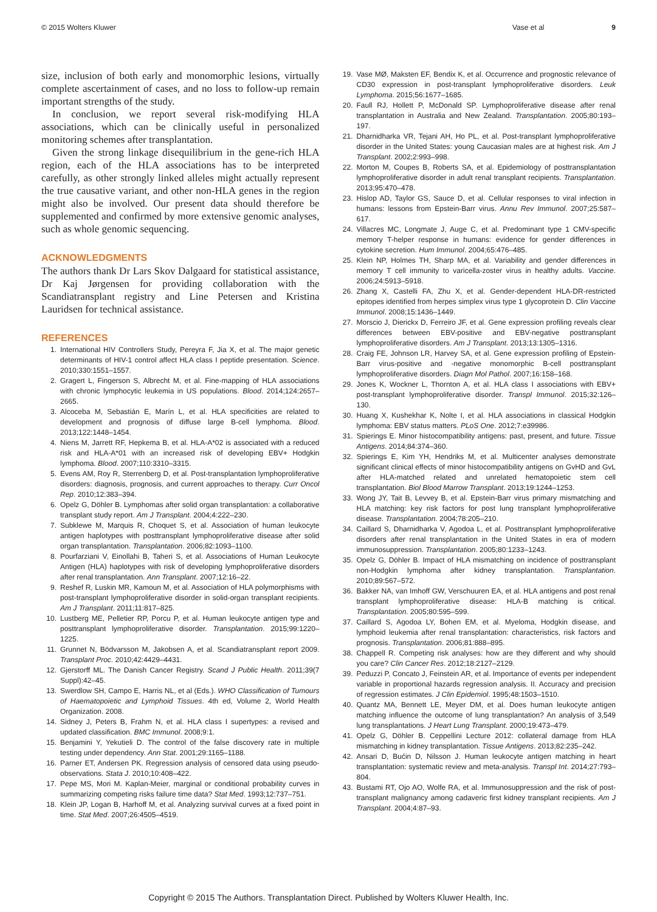© 2015 Wolters Kluwer Vase et al 9
size, inclusion of both early and monomorphic lesions, virtually complete ascertainment of cases, and no loss to follow-up remain important strengths of the study.
In conclusion, we report several risk-modifying HLA associations, which can be clinically useful in personalized monitoring schemes after transplantation.
Given the strong linkage disequilibrium in the gene-rich HLA region, each of the HLA associations has to be interpreted carefully, as other strongly linked alleles might actually represent the true causative variant, and other non-HLA genes in the region might also be involved. Our present data should therefore be supplemented and confirmed by more extensive genomic analyses, such as whole genomic sequencing.
ACKNOWLEDGMENTS
The authors thank Dr Lars Skov Dalgaard for statistical assistance, Dr Kaj Jørgensen for providing collaboration with the Scandiatransplant registry and Line Petersen and Kristina Lauridsen for technical assistance.
REFERENCES
1. International HIV Controllers Study, Pereyra F, Jia X, et al. The major genetic determinants of HIV-1 control affect HLA class I peptide presentation. Science. 2010;330:1551–1557.
2. Gragert L, Fingerson S, Albrecht M, et al. Fine-mapping of HLA associations with chronic lymphocytic leukemia in US populations. Blood. 2014;124:2657–2665.
3. Alcoceba M, Sebastián E, Marín L, et al. HLA specificities are related to development and prognosis of diffuse large B-cell lymphoma. Blood. 2013;122:1448–1454.
4. Niens M, Jarrett RF, Hepkema B, et al. HLA-A*02 is associated with a reduced risk and HLA-A*01 with an increased risk of developing EBV+ Hodgkin lymphoma. Blood. 2007;110:3310–3315.
5. Evens AM, Roy R, Sterrenberg D, et al. Post-transplantation lymphoproliferative disorders: diagnosis, prognosis, and current approaches to therapy. Curr Oncol Rep. 2010;12:383–394.
6. Opelz G, Döhler B. Lymphomas after solid organ transplantation: a collaborative transplant study report. Am J Transplant. 2004;4:222–230.
7. Subklewe M, Marquis R, Choquet S, et al. Association of human leukocyte antigen haplotypes with posttransplant lymphoproliferative disease after solid organ transplantation. Transplantation. 2006;82:1093–1100.
8. Pourfarziani V, Einollahi B, Taheri S, et al. Associations of Human Leukocyte Antigen (HLA) haplotypes with risk of developing lymphoproliferative disorders after renal transplantation. Ann Transplant. 2007;12:16–22.
9. Reshef R, Luskin MR, Kamoun M, et al. Association of HLA polymorphisms with post-transplant lymphoproliferative disorder in solid-organ transplant recipients. Am J Transplant. 2011;11:817–825.
10. Lustberg ME, Pelletier RP, Porcu P, et al. Human leukocyte antigen type and posttransplant lymphoproliferative disorder. Transplantation. 2015;99:1220–1225.
11. Grunnet N, Bödvarsson M, Jakobsen A, et al. Scandiatransplant report 2009. Transplant Proc. 2010;42:4429–4431.
12. Gjerstorff ML. The Danish Cancer Registry. Scand J Public Health. 2011;39(7 Suppl):42–45.
13. Swerdlow SH, Campo E, Harris NL, et al (Eds.). WHO Classification of Tumours of Haematopoietic and Lymphoid Tissues. 4th ed, Volume 2, World Health Organization. 2008.
14. Sidney J, Peters B, Frahm N, et al. HLA class I supertypes: a revised and updated classification. BMC Immunol. 2008;9:1.
15. Benjamini Y, Yekutieli D. The control of the false discovery rate in multiple testing under dependency. Ann Stat. 2001;29:1165–1188.
16. Parner ET, Andersen PK. Regression analysis of censored data using pseudo-observations. Stata J. 2010;10:408–422.
17. Pepe MS, Mori M. Kaplan-Meier, marginal or conditional probability curves in summarizing competing risks failure time data? Stat Med. 1993;12:737–751.
18. Klein JP, Logan B, Harhoff M, et al. Analyzing survival curves at a fixed point in time. Stat Med. 2007;26:4505–4519.
19. Vase MØ, Maksten EF, Bendix K, et al. Occurrence and prognostic relevance of CD30 expression in post-transplant lymphoproliferative disorders. Leuk Lymphoma. 2015;56:1677–1685.
20. Faull RJ, Hollett P, McDonald SP. Lymphoproliferative disease after renal transplantation in Australia and New Zealand. Transplantation. 2005;80:193–197.
21. Dharnidharka VR, Tejani AH, Ho PL, et al. Post-transplant lymphoproliferative disorder in the United States: young Caucasian males are at highest risk. Am J Transplant. 2002;2:993–998.
22. Morton M, Coupes B, Roberts SA, et al. Epidemiology of posttransplantation lymphoproliferative disorder in adult renal transplant recipients. Transplantation. 2013;95:470–478.
23. Hislop AD, Taylor GS, Sauce D, et al. Cellular responses to viral infection in humans: lessons from Epstein-Barr virus. Annu Rev Immunol. 2007;25:587–617.
24. Villacres MC, Longmate J, Auge C, et al. Predominant type 1 CMV-specific memory T-helper response in humans: evidence for gender differences in cytokine secretion. Hum Immunol. 2004;65:476–485.
25. Klein NP, Holmes TH, Sharp MA, et al. Variability and gender differences in memory T cell immunity to varicella-zoster virus in healthy adults. Vaccine. 2006;24:5913–5918.
26. Zhang X, Castelli FA, Zhu X, et al. Gender-dependent HLA-DR-restricted epitopes identified from herpes simplex virus type 1 glycoprotein D. Clin Vaccine Immunol. 2008;15:1436–1449.
27. Morscio J, Dierickx D, Ferreiro JF, et al. Gene expression profiling reveals clear differences between EBV-positive and EBV-negative posttransplant lymphoproliferative disorders. Am J Transplant. 2013;13:1305–1316.
28. Craig FE, Johnson LR, Harvey SA, et al. Gene expression profiling of Epstein-Barr virus-positive and -negative monomorphic B-cell posttransplant lymphoproliferative disorders. Diagn Mol Pathol. 2007;16:158–168.
29. Jones K, Wockner L, Thornton A, et al. HLA class I associations with EBV+ post-transplant lymphoproliferative disorder. Transpl Immunol. 2015;32:126–130.
30. Huang X, Kushekhar K, Nolte I, et al. HLA associations in classical Hodgkin lymphoma: EBV status matters. PLoS One. 2012;7:e39986.
31. Spierings E. Minor histocompatibility antigens: past, present, and future. Tissue Antigens. 2014;84:374–360.
32. Spierings E, Kim YH, Hendriks M, et al. Multicenter analyses demonstrate significant clinical effects of minor histocompatibility antigens on GvHD and GvL after HLA-matched related and unrelated hematopoietic stem cell transplantation. Biol Blood Marrow Transplant. 2013;19:1244–1253.
33. Wong JY, Tait B, Levvey B, et al. Epstein-Barr virus primary mismatching and HLA matching: key risk factors for post lung transplant lymphoproliferative disease. Transplantation. 2004;78:205–210.
34. Caillard S, Dharnidharka V, Agodoa L, et al. Posttransplant lymphoproliferative disorders after renal transplantation in the United States in era of modern immunosuppression. Transplantation. 2005;80:1233–1243.
35. Opelz G, Döhler B. Impact of HLA mismatching on incidence of posttransplant non-Hodgkin lymphoma after kidney transplantation. Transplantation. 2010;89:567–572.
36. Bakker NA, van Imhoff GW, Verschuuren EA, et al. HLA antigens and post renal transplant lymphoproliferative disease: HLA-B matching is critical. Transplantation. 2005;80:595–599.
37. Caillard S, Agodoa LY, Bohen EM, et al. Myeloma, Hodgkin disease, and lymphoid leukemia after renal transplantation: characteristics, risk factors and prognosis. Transplantation. 2006;81:888–895.
38. Chappell R. Competing risk analyses: how are they different and why should you care? Clin Cancer Res. 2012;18:2127–2129.
39. Peduzzi P, Concato J, Feinstein AR, et al. Importance of events per independent variable in proportional hazards regression analysis. II. Accuracy and precision of regression estimates. J Clin Epidemiol. 1995;48:1503–1510.
40. Quantz MA, Bennett LE, Meyer DM, et al. Does human leukocyte antigen matching influence the outcome of lung transplantation? An analysis of 3,549 lung transplantations. J Heart Lung Transplant. 2000;19:473–479.
41. Opelz G, Döhler B. Ceppellini Lecture 2012: collateral damage from HLA mismatching in kidney transplantation. Tissue Antigens. 2013;82:235–242.
42. Ansari D, Bućin D, Nilsson J. Human leukocyte antigen matching in heart transplantation: systematic review and meta-analysis. Transpl Int. 2014;27:793–804.
43. Bustami RT, Ojo AO, Wolfe RA, et al. Immunosuppression and the risk of post-transplant malignancy among cadaveric first kidney transplant recipients. Am J Transplant. 2004;4:87–93.
Copyright © 2015 The Authors. Transplantation Direct. Published by Wolters Kluwer Health, Inc.